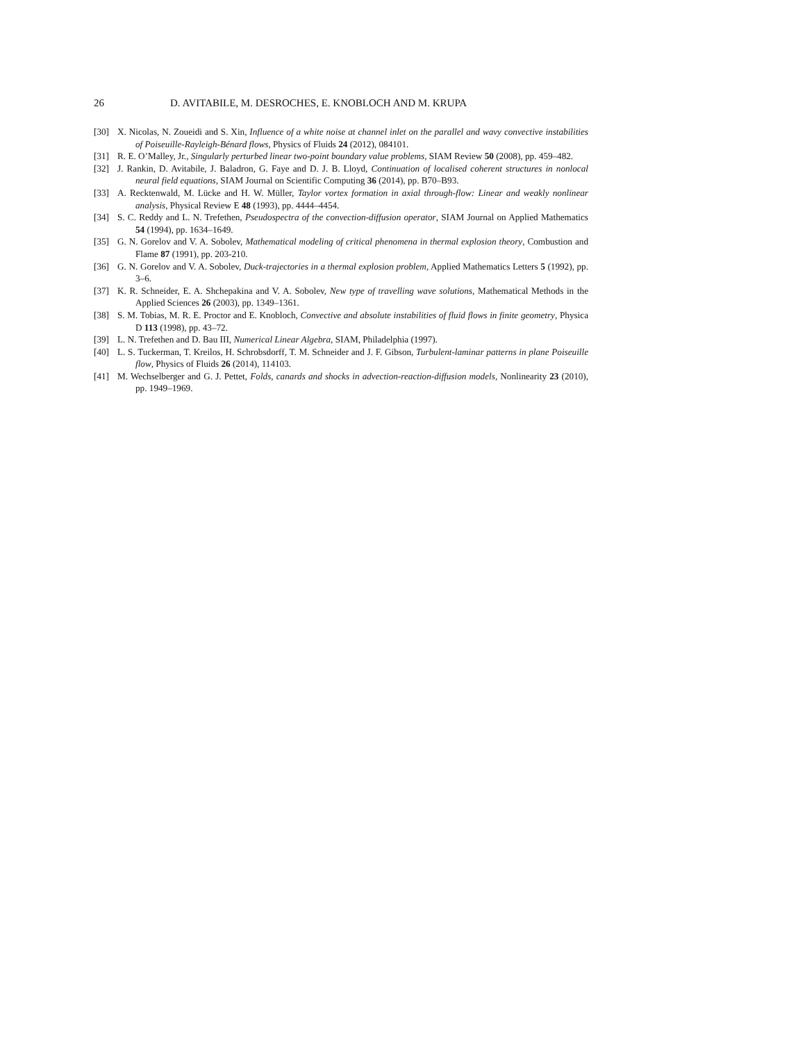26 D. AVITABILE, M. DESROCHES, E. KNOBLOCH AND M. KRUPA
[30] X. Nicolas, N. Zoueidi and S. Xin, Influence of a white noise at channel inlet on the parallel and wavy convective instabilities of Poiseuille-Rayleigh-Bénard flows, Physics of Fluids 24 (2012), 084101.
[31] R. E. O’Malley, Jr., Singularly perturbed linear two-point boundary value problems, SIAM Review 50 (2008), pp. 459–482.
[32] J. Rankin, D. Avitabile, J. Baladron, G. Faye and D. J. B. Lloyd, Continuation of localised coherent structures in nonlocal neural field equations, SIAM Journal on Scientific Computing 36 (2014), pp. B70–B93.
[33] A. Recktenwald, M. Lücke and H. W. Müller, Taylor vortex formation in axial through-flow: Linear and weakly nonlinear analysis, Physical Review E 48 (1993), pp. 4444–4454.
[34] S. C. Reddy and L. N. Trefethen, Pseudospectra of the convection-diffusion operator, SIAM Journal on Applied Mathematics 54 (1994), pp. 1634–1649.
[35] G. N. Gorelov and V. A. Sobolev, Mathematical modeling of critical phenomena in thermal explosion theory, Combustion and Flame 87 (1991), pp. 203-210.
[36] G. N. Gorelov and V. A. Sobolev, Duck-trajectories in a thermal explosion problem, Applied Mathematics Letters 5 (1992), pp. 3–6.
[37] K. R. Schneider, E. A. Shchepakina and V. A. Sobolev, New type of travelling wave solutions, Mathematical Methods in the Applied Sciences 26 (2003), pp. 1349–1361.
[38] S. M. Tobias, M. R. E. Proctor and E. Knobloch, Convective and absolute instabilities of fluid flows in finite geometry, Physica D 113 (1998), pp. 43–72.
[39] L. N. Trefethen and D. Bau III, Numerical Linear Algebra, SIAM, Philadelphia (1997).
[40] L. S. Tuckerman, T. Kreilos, H. Schrobsdorff, T. M. Schneider and J. F. Gibson, Turbulent-laminar patterns in plane Poiseuille flow, Physics of Fluids 26 (2014), 114103.
[41] M. Wechselberger and G. J. Pettet, Folds, canards and shocks in advection-reaction-diffusion models, Nonlinearity 23 (2010), pp. 1949–1969.